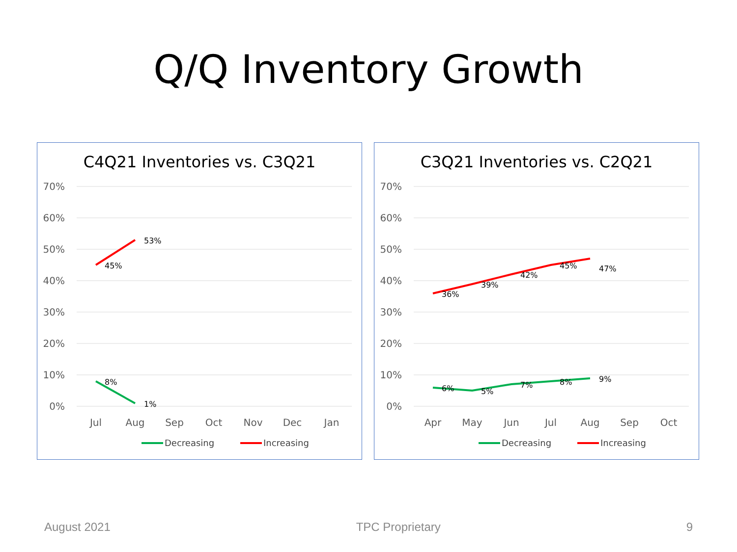Q/Q Inventory Growth
C4Q21 Inventories vs. C3Q21
70%
60%
50%
40%
30%
20%
10%
0%
Jul
Aug
Sep
Oct
Nov
Dec
Jan
45%
53%
8%
1%
Decreasing
Increasing
C3Q21 Inventories vs. C2Q21
70%
60%
50%
40%
30%
20%
10%
0%
Apr
May
Jun
Jul
Aug
Sep
Oct
36%
39%
42%
45%
47%
6%
5%
7%
8%
9%
Decreasing
Increasing
August 2021 TPC Proprietary 9